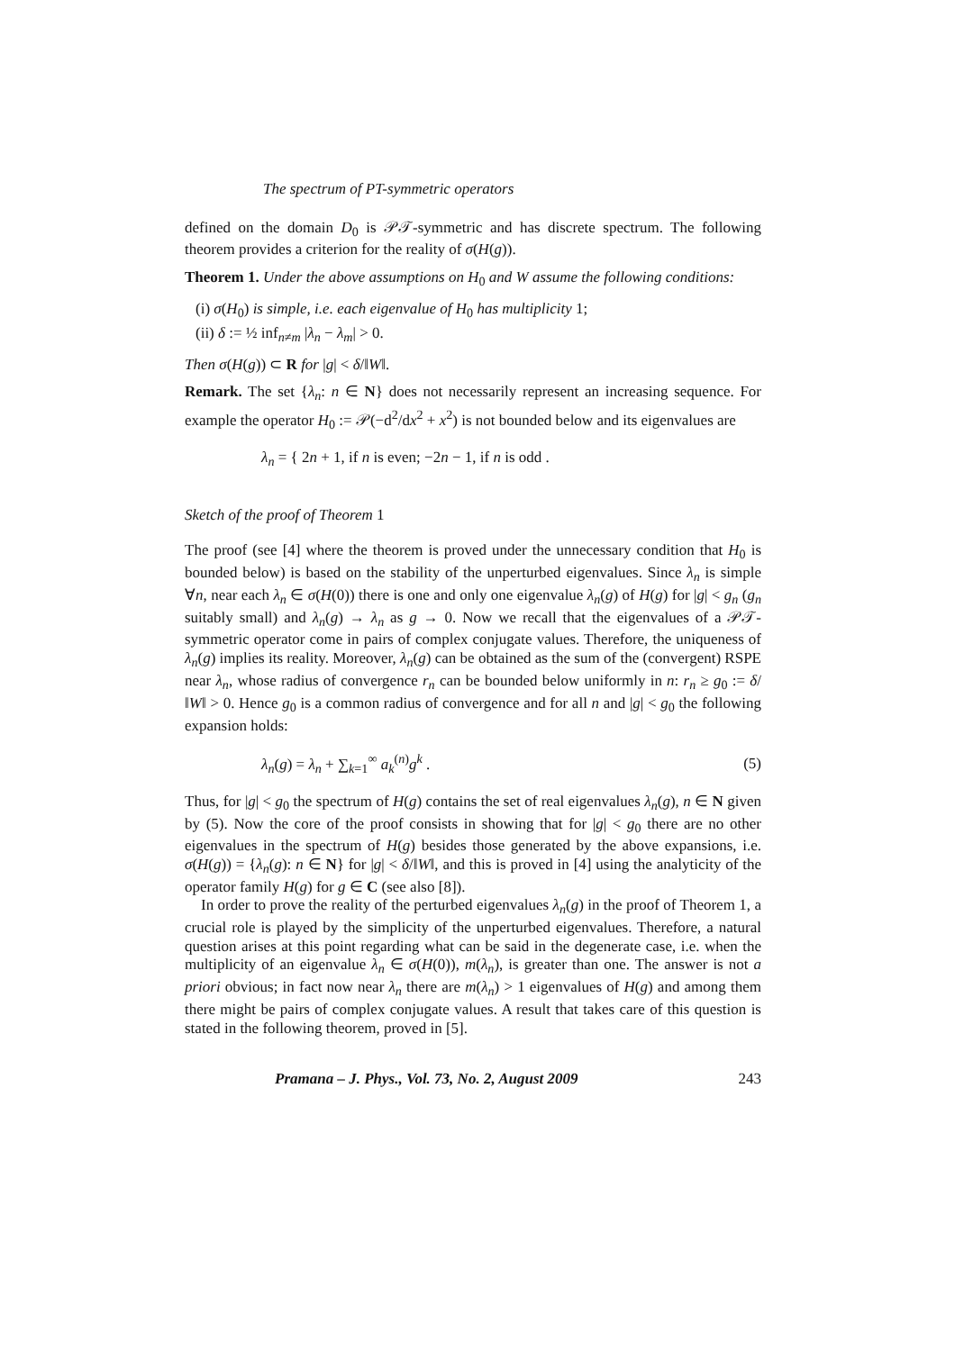The spectrum of PT-symmetric operators
defined on the domain D<sub>0</sub> is 𝒫𝒯-symmetric and has discrete spectrum. The following theorem provides a criterion for the reality of σ(H(g)).
Theorem 1. Under the above assumptions on H<sub>0</sub> and W assume the following conditions:
(i) σ(H<sub>0</sub>) is simple, i.e. each eigenvalue of H<sub>0</sub> has multiplicity 1;
(ii) δ := ½ inf<sub>n≠m</sub> |λ<sub>n</sub> − λ<sub>m</sub>| > 0.
Then σ(H(g)) ⊂ R for |g| < δ/‖W‖.
Remark. The set {λ<sub>n</sub>: n ∈ N} does not necessarily represent an increasing sequence. For example the operator H<sub>0</sub> := 𝒫(−d<sup>2</sup>/dx<sup>2</sup> + x<sup>2</sup>) is not bounded below and its eigenvalues are
λ<sub>n</sub> = { 2n + 1, if n is even; −2n − 1, if n is odd .
Sketch of the proof of Theorem 1
The proof (see [4] where the theorem is proved under the unnecessary condition that H<sub>0</sub> is bounded below) is based on the stability of the unperturbed eigenvalues. Since λ<sub>n</sub> is simple ∀n, near each λ<sub>n</sub> ∈ σ(H(0)) there is one and only one eigenvalue λ<sub>n</sub>(g) of H(g) for |g| < g<sub>n</sub> (g<sub>n</sub> suitably small) and λ<sub>n</sub>(g) → λ<sub>n</sub> as g → 0. Now we recall that the eigenvalues of a 𝒫𝒯-symmetric operator come in pairs of complex conjugate values. Therefore, the uniqueness of λ<sub>n</sub>(g) implies its reality. Moreover, λ<sub>n</sub>(g) can be obtained as the sum of the (convergent) RSPE near λ<sub>n</sub>, whose radius of convergence r<sub>n</sub> can be bounded below uniformly in n: r<sub>n</sub> ≥ g<sub>0</sub> := δ/‖W‖ > 0. Hence g<sub>0</sub> is a common radius of convergence and for all n and |g| < g<sub>0</sub> the following expansion holds:
λ<sub>n</sub>(g) = λ<sub>n</sub> + ∑<sub>k=1</sub><sup>∞</sup> a<sub>k</sub><sup>(n)</sup>g<sup>k</sup> . (5)
Thus, for |g| < g<sub>0</sub> the spectrum of H(g) contains the set of real eigenvalues λ<sub>n</sub>(g), n ∈ N given by (5). Now the core of the proof consists in showing that for |g| < g<sub>0</sub> there are no other eigenvalues in the spectrum of H(g) besides those generated by the above expansions, i.e. σ(H(g)) = {λ<sub>n</sub>(g): n ∈ N} for |g| < δ/‖W‖, and this is proved in [4] using the analyticity of the operator family H(g) for g ∈ C (see also [8]).
In order to prove the reality of the perturbed eigenvalues λ<sub>n</sub>(g) in the proof of Theorem 1, a crucial role is played by the simplicity of the unperturbed eigenvalues. Therefore, a natural question arises at this point regarding what can be said in the degenerate case, i.e. when the multiplicity of an eigenvalue λ<sub>n</sub> ∈ σ(H(0)), m(λ<sub>n</sub>), is greater than one. The answer is not a priori obvious; in fact now near λ<sub>n</sub> there are m(λ<sub>n</sub>) > 1 eigenvalues of H(g) and among them there might be pairs of complex conjugate values. A result that takes care of this question is stated in the following theorem, proved in [5].
Pramana – J. Phys., Vol. 73, No. 2, August 2009 243